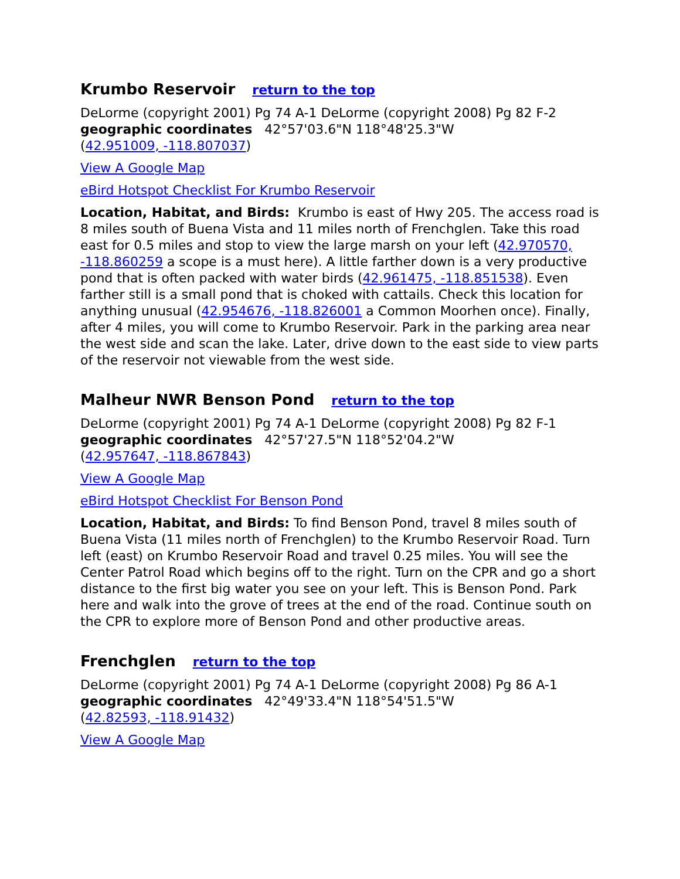Krumbo Reservoir return to the top
DeLorme (copyright 2001) Pg 74 A-1 DeLorme (copyright 2008) Pg 82 F-2
geographic coordinates 42°57'03.6"N 118°48'25.3"W
(42.951009, -118.807037)
View A Google Map
eBird Hotspot Checklist For Krumbo Reservoir
Location, Habitat, and Birds: Krumbo is east of Hwy 205. The access road is 8 miles south of Buena Vista and 11 miles north of Frenchglen. Take this road east for 0.5 miles and stop to view the large marsh on your left (42.970570, -118.860259 a scope is a must here). A little farther down is a very productive pond that is often packed with water birds (42.961475, -118.851538). Even farther still is a small pond that is choked with cattails. Check this location for anything unusual (42.954676, -118.826001 a Common Moorhen once). Finally, after 4 miles, you will come to Krumbo Reservoir. Park in the parking area near the west side and scan the lake. Later, drive down to the east side to view parts of the reservoir not viewable from the west side.
Malheur NWR Benson Pond return to the top
DeLorme (copyright 2001) Pg 74 A-1 DeLorme (copyright 2008) Pg 82 F-1
geographic coordinates 42°57'27.5"N 118°52'04.2"W
(42.957647, -118.867843)
View A Google Map
eBird Hotspot Checklist For Benson Pond
Location, Habitat, and Birds: To find Benson Pond, travel 8 miles south of Buena Vista (11 miles north of Frenchglen) to the Krumbo Reservoir Road. Turn left (east) on Krumbo Reservoir Road and travel 0.25 miles. You will see the Center Patrol Road which begins off to the right. Turn on the CPR and go a short distance to the first big water you see on your left. This is Benson Pond. Park here and walk into the grove of trees at the end of the road. Continue south on the CPR to explore more of Benson Pond and other productive areas.
Frenchglen return to the top
DeLorme (copyright 2001) Pg 74 A-1 DeLorme (copyright 2008) Pg 86 A-1
geographic coordinates 42°49'33.4"N 118°54'51.5"W
(42.82593, -118.91432)
View A Google Map